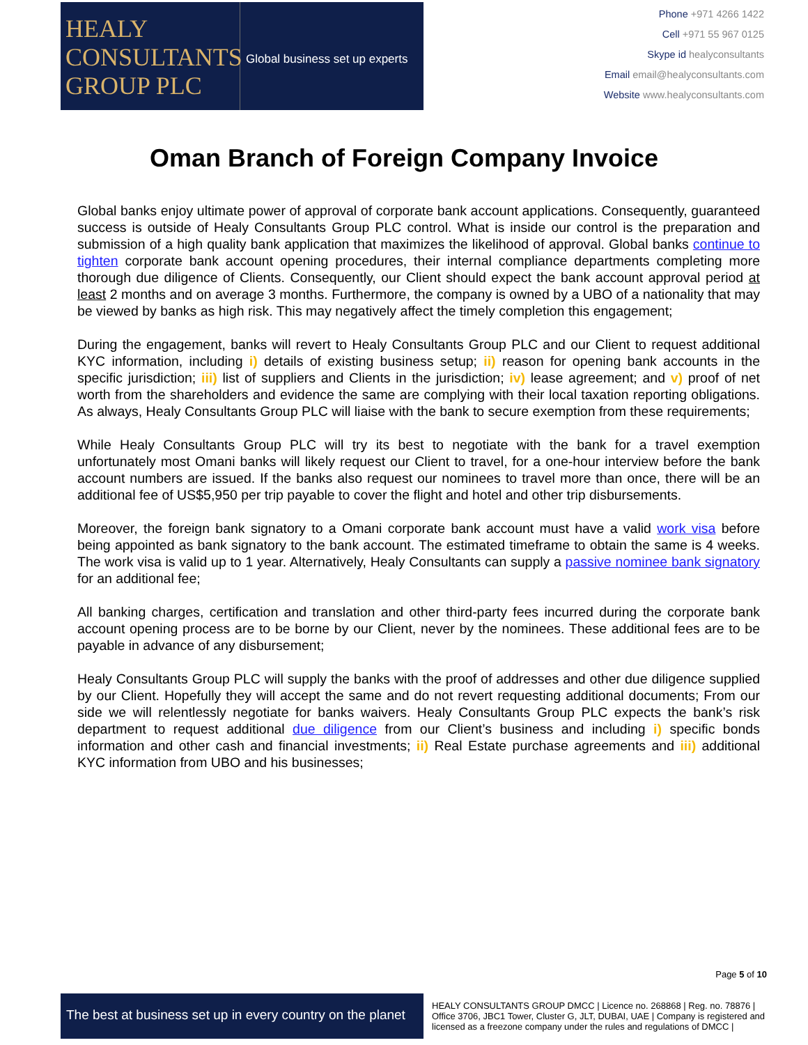HEALY
CONSULTANTS
GROUP PLC
Global business set up experts
Phone +971 4266 1422
Cell +971 55 967 0125
Skype id healyconsultants
Email email@healyconsultants.com
Website www.healyconsultants.com
Oman Branch of Foreign Company Invoice
Global banks enjoy ultimate power of approval of corporate bank account applications. Consequently, guaranteed success is outside of Healy Consultants Group PLC control. What is inside our control is the preparation and submission of a high quality bank application that maximizes the likelihood of approval. Global banks continue to tighten corporate bank account opening procedures, their internal compliance departments completing more thorough due diligence of Clients. Consequently, our Client should expect the bank account approval period at least 2 months and on average 3 months. Furthermore, the company is owned by a UBO of a nationality that may be viewed by banks as high risk. This may negatively affect the timely completion this engagement;
During the engagement, banks will revert to Healy Consultants Group PLC and our Client to request additional KYC information, including i) details of existing business setup; ii) reason for opening bank accounts in the specific jurisdiction; iii) list of suppliers and Clients in the jurisdiction; iv) lease agreement; and v) proof of net worth from the shareholders and evidence the same are complying with their local taxation reporting obligations. As always, Healy Consultants Group PLC will liaise with the bank to secure exemption from these requirements;
While Healy Consultants Group PLC will try its best to negotiate with the bank for a travel exemption unfortunately most Omani banks will likely request our Client to travel, for a one-hour interview before the bank account numbers are issued. If the banks also request our nominees to travel more than once, there will be an additional fee of US$5,950 per trip payable to cover the flight and hotel and other trip disbursements.
Moreover, the foreign bank signatory to a Omani corporate bank account must have a valid work visa before being appointed as bank signatory to the bank account. The estimated timeframe to obtain the same is 4 weeks. The work visa is valid up to 1 year. Alternatively, Healy Consultants can supply a passive nominee bank signatory for an additional fee;
All banking charges, certification and translation and other third-party fees incurred during the corporate bank account opening process are to be borne by our Client, never by the nominees. These additional fees are to be payable in advance of any disbursement;
Healy Consultants Group PLC will supply the banks with the proof of addresses and other due diligence supplied by our Client. Hopefully they will accept the same and do not revert requesting additional documents; From our side we will relentlessly negotiate for banks waivers. Healy Consultants Group PLC expects the bank’s risk department to request additional due diligence from our Client’s business and including i) specific bonds information and other cash and financial investments; ii) Real Estate purchase agreements and iii) additional KYC information from UBO and his businesses;
Page 5 of 10
The best at business set up in every country on the planet
HEALY CONSULTANTS GROUP DMCC | Licence no. 268868 | Reg. no. 78876 | Office 3706, JBC1 Tower, Cluster G, JLT, DUBAI, UAE | Company is registered and licensed as a freezone company under the rules and regulations of DMCC |